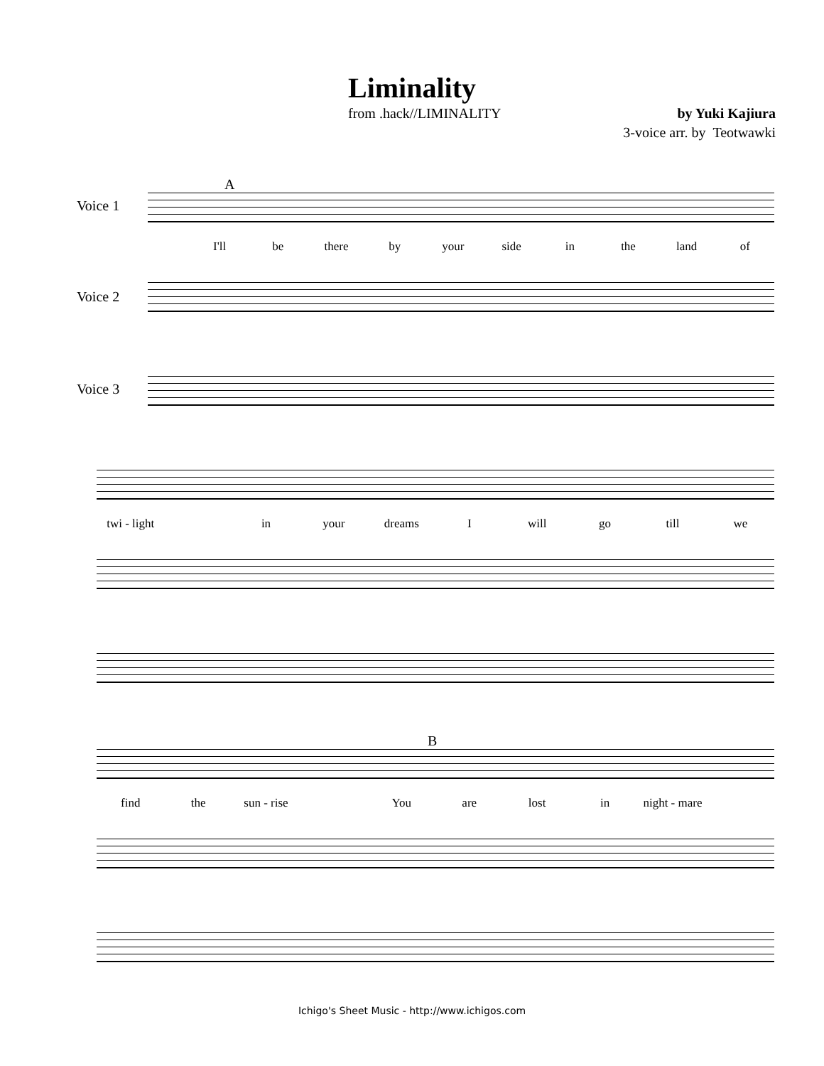Liminality
from .hack//LIMINALITY by Yuki Kajiura
3-voice arr. by Teotwawki
Voice 1
Voice 2
Voice 3
A
I'll be there by your side in the land of
twi - light in your dreams I will go till we
B
find the sun - rise You are lost in night - mare
Ichigo's Sheet Music - http://www.ichigos.com